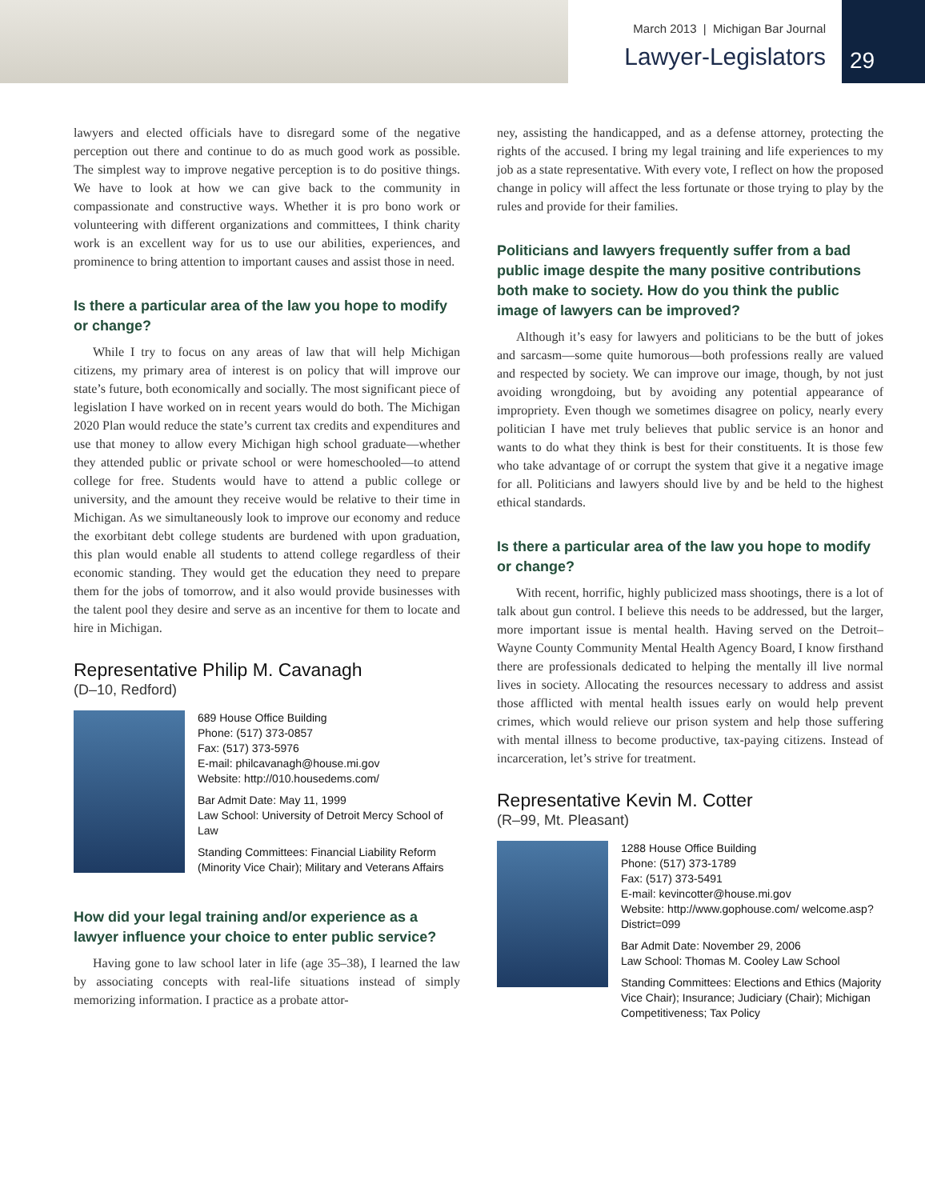March 2013 | Michigan Bar Journal
Lawyer-Legislators
29
lawyers and elected officials have to disregard some of the negative perception out there and continue to do as much good work as possible. The simplest way to improve negative perception is to do positive things. We have to look at how we can give back to the community in compassionate and constructive ways. Whether it is pro bono work or volunteering with different organizations and committees, I think charity work is an excellent way for us to use our abilities, experiences, and prominence to bring attention to important causes and assist those in need.
Is there a particular area of the law you hope to modify or change?
While I try to focus on any areas of law that will help Michigan citizens, my primary area of interest is on policy that will improve our state’s future, both economically and socially. The most significant piece of legislation I have worked on in recent years would do both. The Michigan 2020 Plan would reduce the state’s current tax credits and expenditures and use that money to allow every Michigan high school graduate—whether they attended public or private school or were homeschooled—to attend college for free. Students would have to attend a public college or university, and the amount they receive would be relative to their time in Michigan. As we simultaneously look to improve our economy and reduce the exorbitant debt college students are burdened with upon graduation, this plan would enable all students to attend college regardless of their economic standing. They would get the education they need to prepare them for the jobs of tomorrow, and it also would provide businesses with the talent pool they desire and serve as an incentive for them to locate and hire in Michigan.
Representative Philip M. Cavanagh
(D–10, Redford)
689 House Office Building
Phone: (517) 373-0857
Fax: (517) 373-5976
E-mail: philcavanagh@house.mi.gov
Website: http://010.housedems.com/
Bar Admit Date: May 11, 1999
Law School: University of Detroit Mercy School of Law
Standing Committees: Financial Liability Reform (Minority Vice Chair); Military and Veterans Affairs
How did your legal training and/or experience as a lawyer influence your choice to enter public service?
Having gone to law school later in life (age 35–38), I learned the law by associating concepts with real-life situations instead of simply memorizing information. I practice as a probate attor-
ney, assisting the handicapped, and as a defense attorney, protecting the rights of the accused. I bring my legal training and life experiences to my job as a state representative. With every vote, I reflect on how the proposed change in policy will affect the less fortunate or those trying to play by the rules and provide for their families.
Politicians and lawyers frequently suffer from a bad public image despite the many positive contributions both make to society. How do you think the public image of lawyers can be improved?
Although it’s easy for lawyers and politicians to be the butt of jokes and sarcasm—some quite humorous—both professions really are valued and respected by society. We can improve our image, though, by not just avoiding wrongdoing, but by avoiding any potential appearance of impropriety. Even though we sometimes disagree on policy, nearly every politician I have met truly believes that public service is an honor and wants to do what they think is best for their constituents. It is those few who take advantage of or corrupt the system that give it a negative image for all. Politicians and lawyers should live by and be held to the highest ethical standards.
Is there a particular area of the law you hope to modify or change?
With recent, horrific, highly publicized mass shootings, there is a lot of talk about gun control. I believe this needs to be addressed, but the larger, more important issue is mental health. Having served on the Detroit–Wayne County Community Mental Health Agency Board, I know firsthand there are professionals dedicated to helping the mentally ill live normal lives in society. Allocating the resources necessary to address and assist those afflicted with mental health issues early on would help prevent crimes, which would relieve our prison system and help those suffering with mental illness to become productive, tax-paying citizens. Instead of incarceration, let’s strive for treatment.
Representative Kevin M. Cotter
(R–99, Mt. Pleasant)
1288 House Office Building
Phone: (517) 373-1789
Fax: (517) 373-5491
E-mail: kevincotter@house.mi.gov
Website: http://www.gophouse.com/ welcome.asp?District=099
Bar Admit Date: November 29, 2006
Law School: Thomas M. Cooley Law School
Standing Committees: Elections and Ethics (Majority Vice Chair); Insurance; Judiciary (Chair); Michigan Competitiveness; Tax Policy